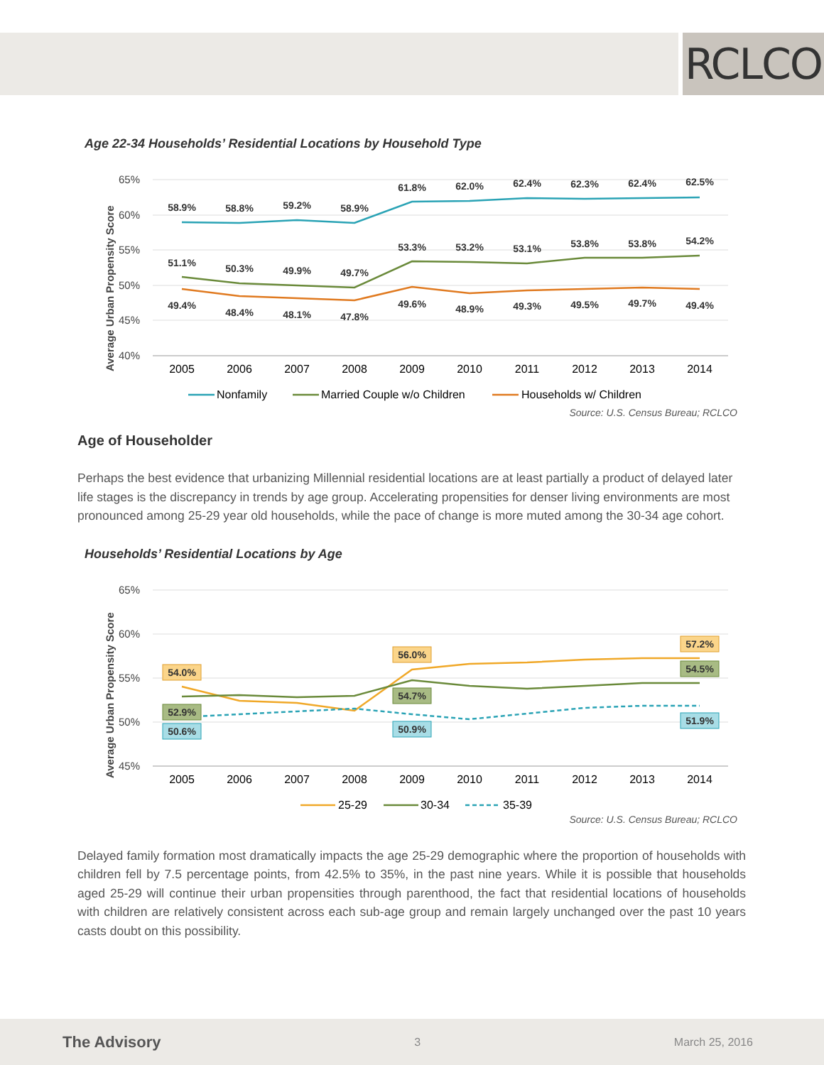RCLCO
Age 22-34 Households’ Residential Locations by Household Type
65%
60%
55%
50%
45%
40%
Average Urban Propensity Score
2005
2006
2007
2008
2009
2010
2011
2012
2013
2014
58.9%
58.8%
59.2%
58.9%
61.8%
62.0%
62.4%
62.3%
62.4%
62.5%
51.1%
50.3%
49.9%
49.7%
53.3%
53.2%
53.1%
53.8%
53.8%
54.2%
49.4%
48.4%
48.1%
47.8%
49.6%
48.9%
49.3%
49.5%
49.7%
49.4%
Nonfamily
Married Couple w/o Children
Households w/ Children
Source: U.S. Census Bureau; RCLCO
Age of Householder
Perhaps the best evidence that urbanizing Millennial residential locations are at least partially a product of delayed later life stages is the discrepancy in trends by age group. Accelerating propensities for denser living environments are most pronounced among 25-29 year old households, while the pace of change is more muted among the 30-34 age cohort.
Households’ Residential Locations by Age
65%
60%
55%
50%
45%
Average Urban Propensity Score
2005
2006
2007
2008
2009
2010
2011
2012
2013
2014
54.0%
52.9%
50.6%
56.0%
54.7%
50.9%
57.2%
54.5%
51.9%
25-29
30-34
35-39
Source: U.S. Census Bureau; RCLCO
Delayed family formation most dramatically impacts the age 25-29 demographic where the proportion of households with children fell by 7.5 percentage points, from 42.5% to 35%, in the past nine years. While it is possible that households aged 25-29 will continue their urban propensities through parenthood, the fact that residential locations of households with children are relatively consistent across each sub-age group and remain largely unchanged over the past 10 years casts doubt on this possibility.
The Advisory 3 March 25, 2016